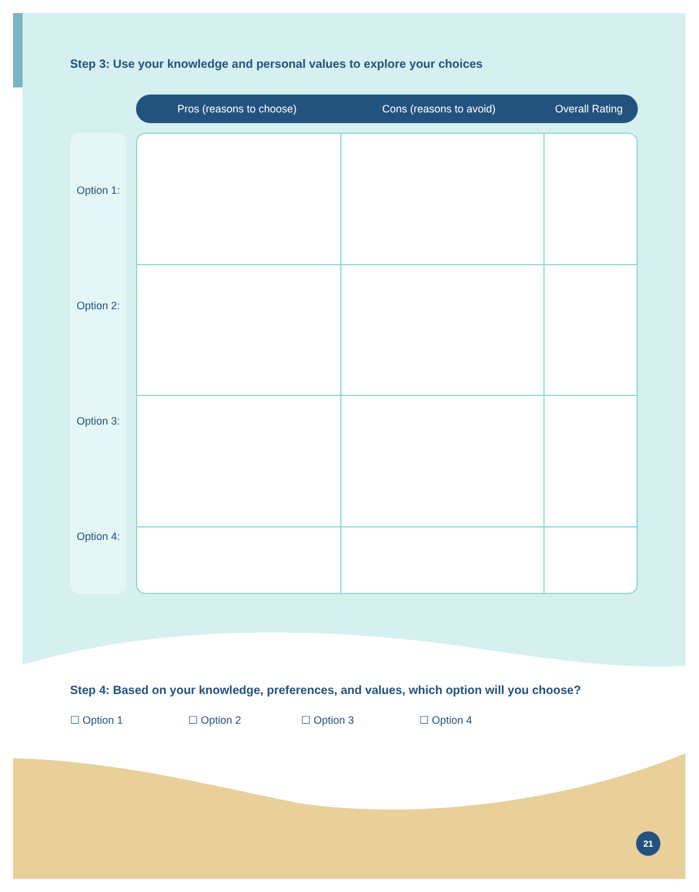Step 3: Use your knowledge and personal values to explore your choices
Pros (reasons to choose) Cons (reasons to avoid) Overall Rating
Option 1:
Option 2:
Option 3:
Option 4:
Step 4: Based on your knowledge, preferences, and values, which option will you choose?
☐ Option 1 ☐ Option 2 ☐ Option 3 ☐ Option 4
21